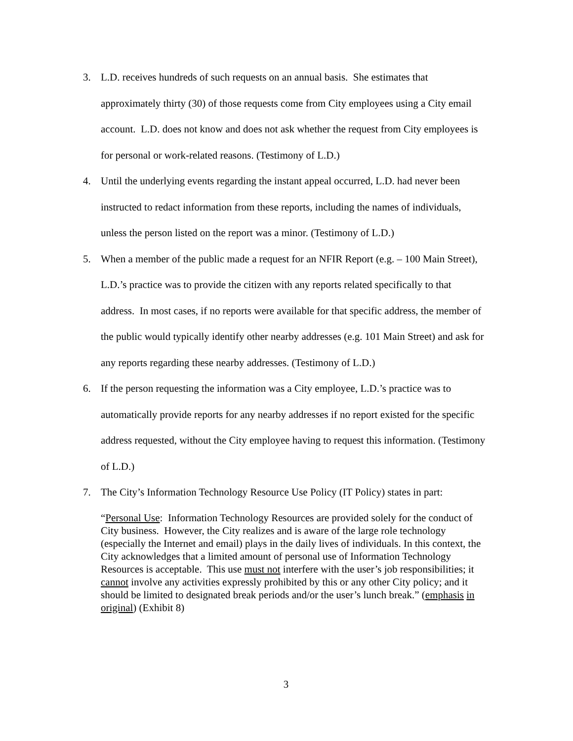3. L.D. receives hundreds of such requests on an annual basis. She estimates that approximately thirty (30) of those requests come from City employees using a City email account. L.D. does not know and does not ask whether the request from City employees is for personal or work-related reasons. (Testimony of L.D.)
4. Until the underlying events regarding the instant appeal occurred, L.D. had never been instructed to redact information from these reports, including the names of individuals, unless the person listed on the report was a minor. (Testimony of L.D.)
5. When a member of the public made a request for an NFIR Report (e.g. – 100 Main Street), L.D.’s practice was to provide the citizen with any reports related specifically to that address. In most cases, if no reports were available for that specific address, the member of the public would typically identify other nearby addresses (e.g. 101 Main Street) and ask for any reports regarding these nearby addresses. (Testimony of L.D.)
6. If the person requesting the information was a City employee, L.D.’s practice was to automatically provide reports for any nearby addresses if no report existed for the specific address requested, without the City employee having to request this information. (Testimony of L.D.)
7. The City’s Information Technology Resource Use Policy (IT Policy) states in part:
“Personal Use: Information Technology Resources are provided solely for the conduct of City business. However, the City realizes and is aware of the large role technology (especially the Internet and email) plays in the daily lives of individuals. In this context, the City acknowledges that a limited amount of personal use of Information Technology Resources is acceptable. This use must not interfere with the user’s job responsibilities; it cannot involve any activities expressly prohibited by this or any other City policy; and it should be limited to designated break periods and/or the user’s lunch break.” (emphasis in original) (Exhibit 8)
3